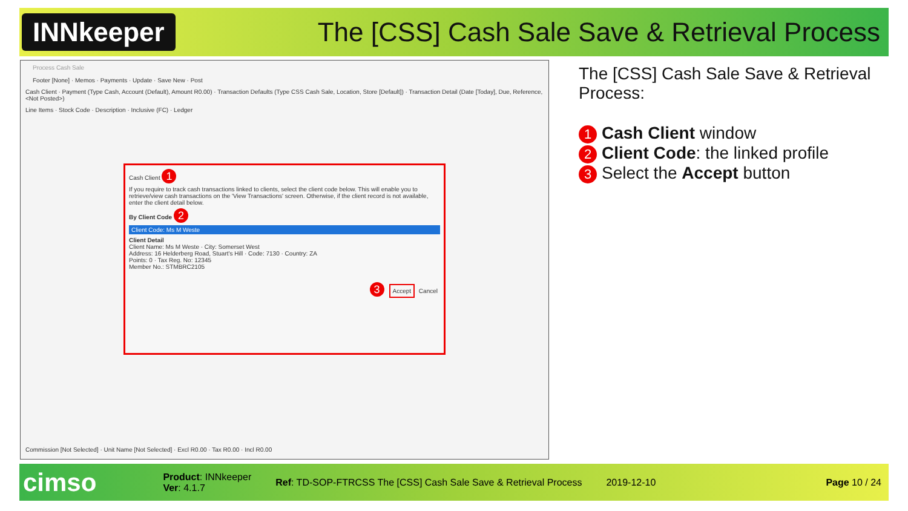INNkeeper
The [CSS] Cash Sale Save & Retrieval Process
Process Cash Sale
Footer [None] · Memos · Payments · Update · Save New · Post
Cash Client · Payment (Type Cash, Account (Default), Amount R0.00) · Transaction Defaults (Type CSS Cash Sale, Location, Store [Default]) · Transaction Detail (Date [Today], Due, Reference, <Not Posted>)
Line Items · Stock Code · Description · Inclusive (FC) · Ledger
Cash Client 1
If you require to track cash transactions linked to clients, select the client code below. This will enable you to retrieve/view cash transactions on the 'View Transactions' screen. Otherwise, if the client record is not available, enter the client detail below.
By Client Code 2
Client Code: Ms M Weste
Client Detail
Client Name: Ms M Weste · City: Somerset West
Address: 16 Helderberg Road, Stuart's Hill · Code: 7130 · Country: ZA
Points: 0 · Tax Reg. No: 12345
Member No.: STMBRC2105
3 Accept Cancel
Commission [Not Selected] · Unit Name [Not Selected] · Excl R0.00 · Tax R0.00 · Incl R0.00
The [CSS] Cash Sale Save & Retrieval Process:
1 Cash Client window
2 Client Code: the linked profile
3 Select the Accept button
cimso
Product: INNkeeper
Ver: 4.1.7
Ref: TD-SOP-FTRCSS The [CSS] Cash Sale Save & Retrieval Process
2019-12-10 Page 10 / 24